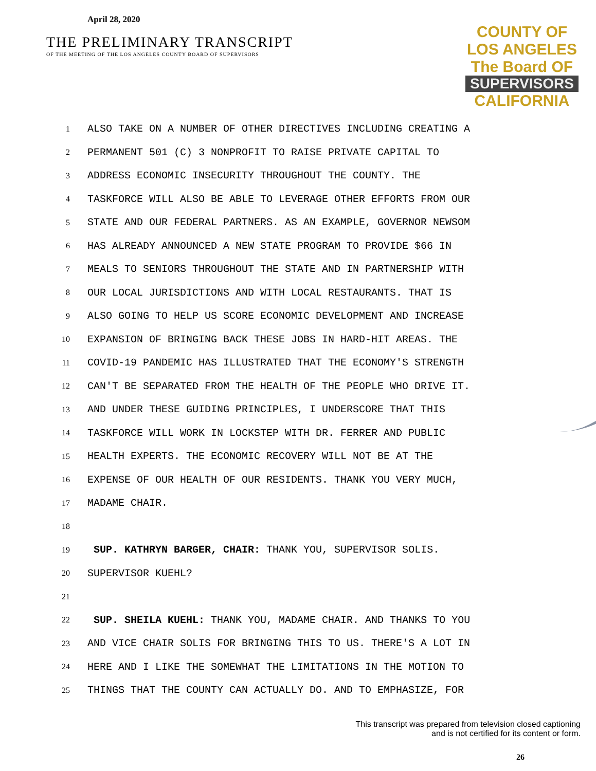April 28, 2020
THE PRELIMINARY TRANSCRIPT
OF THE MEETING OF THE LOS ANGELES COUNTY BOARD OF SUPERVISORS
COUNTY OF LOS ANGELES
The Board OF
SUPERVISORS
CALIFORNIA
1
ALSO TAKE ON A NUMBER OF OTHER DIRECTIVES INCLUDING CREATING A
2
PERMANENT 501 (C) 3 NONPROFIT TO RAISE PRIVATE CAPITAL TO
3
ADDRESS ECONOMIC INSECURITY THROUGHOUT THE COUNTY. THE
4
TASKFORCE WILL ALSO BE ABLE TO LEVERAGE OTHER EFFORTS FROM OUR
5
STATE AND OUR FEDERAL PARTNERS. AS AN EXAMPLE, GOVERNOR NEWSOM
6
HAS ALREADY ANNOUNCED A NEW STATE PROGRAM TO PROVIDE $66 IN
7
MEALS TO SENIORS THROUGHOUT THE STATE AND IN PARTNERSHIP WITH
8
OUR LOCAL JURISDICTIONS AND WITH LOCAL RESTAURANTS. THAT IS
9
ALSO GOING TO HELP US SCORE ECONOMIC DEVELOPMENT AND INCREASE
10
EXPANSION OF BRINGING BACK THESE JOBS IN HARD-HIT AREAS. THE
11
COVID-19 PANDEMIC HAS ILLUSTRATED THAT THE ECONOMY'S STRENGTH
12
CAN'T BE SEPARATED FROM THE HEALTH OF THE PEOPLE WHO DRIVE IT.
13
AND UNDER THESE GUIDING PRINCIPLES, I UNDERSCORE THAT THIS
14
TASKFORCE WILL WORK IN LOCKSTEP WITH DR. FERRER AND PUBLIC
15
HEALTH EXPERTS. THE ECONOMIC RECOVERY WILL NOT BE AT THE
16
EXPENSE OF OUR HEALTH OF OUR RESIDENTS. THANK YOU VERY MUCH,
17
MADAME CHAIR.
18
19
SUP. KATHRYN BARGER, CHAIR: THANK YOU, SUPERVISOR SOLIS.
20
SUPERVISOR KUEHL?
21
22
SUP. SHEILA KUEHL: THANK YOU, MADAME CHAIR. AND THANKS TO YOU
23
AND VICE CHAIR SOLIS FOR BRINGING THIS TO US. THERE'S A LOT IN
24
HERE AND I LIKE THE SOMEWHAT THE LIMITATIONS IN THE MOTION TO
25
THINGS THAT THE COUNTY CAN ACTUALLY DO. AND TO EMPHASIZE, FOR
This transcript was prepared from television closed captioning
and is not certified for its content or form.
26